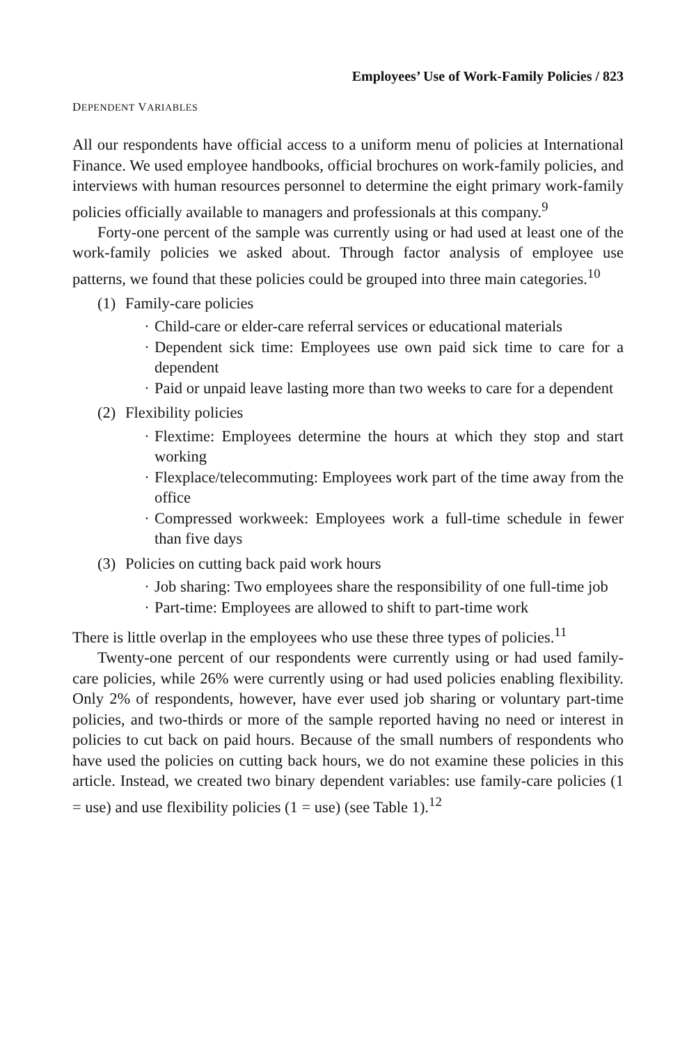Employees’ Use of Work-Family Policies / 823
DEPENDENT VARIABLES
All our respondents have official access to a uniform menu of policies at International Finance. We used employee handbooks, official brochures on work-family policies, and interviews with human resources personnel to determine the eight primary work-family policies officially available to managers and professionals at this company.<sup>9</sup>
Forty-one percent of the sample was currently using or had used at least one of the work-family policies we asked about. Through factor analysis of employee use patterns, we found that these policies could be grouped into three main categories.<sup>10</sup>
(1) Family-care policies
· Child-care or elder-care referral services or educational materials
· Dependent sick time: Employees use own paid sick time to care for a dependent
· Paid or unpaid leave lasting more than two weeks to care for a dependent
(2) Flexibility policies
· Flextime: Employees determine the hours at which they stop and start working
· Flexplace/telecommuting: Employees work part of the time away from the office
· Compressed workweek: Employees work a full-time schedule in fewer than five days
(3) Policies on cutting back paid work hours
· Job sharing: Two employees share the responsibility of one full-time job
· Part-time: Employees are allowed to shift to part-time work
There is little overlap in the employees who use these three types of policies.<sup>11</sup>
Twenty-one percent of our respondents were currently using or had used family-care policies, while 26% were currently using or had used policies enabling flexibility. Only 2% of respondents, however, have ever used job sharing or voluntary part-time policies, and two-thirds or more of the sample reported having no need or interest in policies to cut back on paid hours. Because of the small numbers of respondents who have used the policies on cutting back hours, we do not examine these policies in this article. Instead, we created two binary dependent variables: use family-care policies (1 = use) and use flexibility policies (1 = use) (see Table 1).<sup>12</sup>